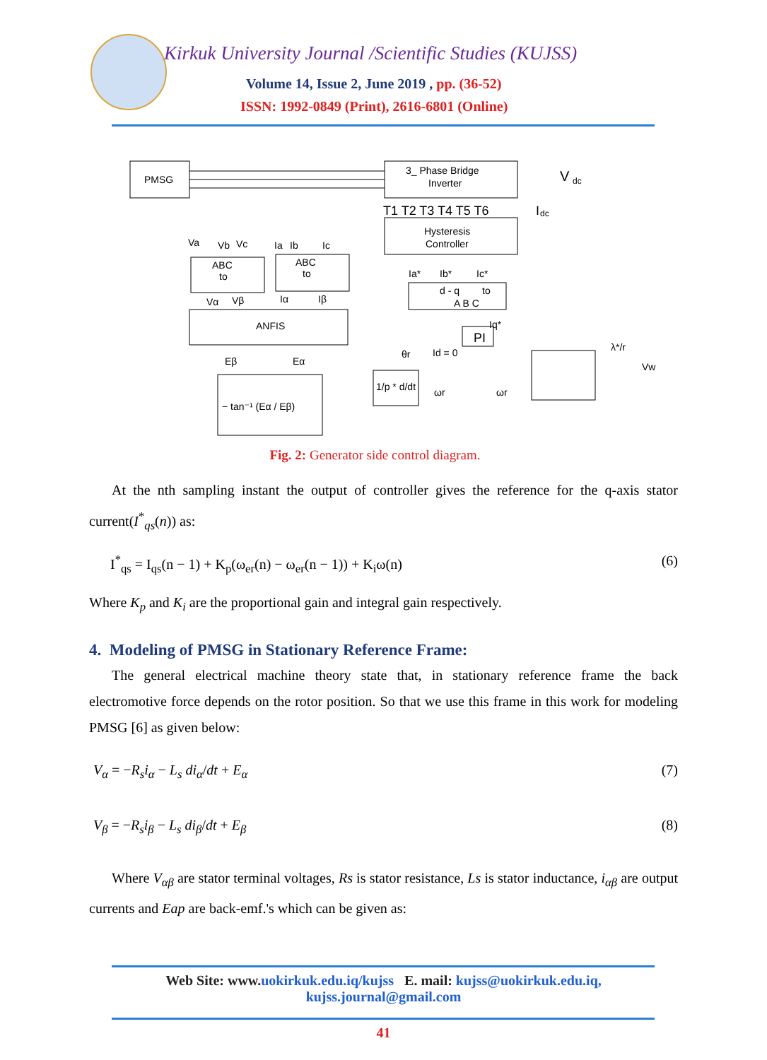Kirkuk University Journal /Scientific Studies (KUJSS)
Volume 14, Issue 2, June 2019 , pp. (36-52)
ISSN: 1992-0849 (Print), 2616-6801 (Online)
PMSG
3_ Phase Bridge
Inverter
Hysteresis
Controller
ABC
to
ABC
to
ANFIS
d - q
to
A B C
PI
V
dc
I
dc
T1 T2 T3 T4 T5 T6
Va
Vb
Vc
Ia
Ib
Ic
Vα
Vβ
Iα
Iβ
Ia*
Ib*
Ic*
Iq*
Id = 0
θr
Eβ
Eα
ωr
ωr
− tan⁻¹ (Eα / Eβ)
1/p * d/dt
λ*/r
Vw
Fig. 2: Generator side control diagram.
At the nth sampling instant the output of controller gives the reference for the q-axis stator current(I<sup>*</sup><sub>qs</sub>(n)) as:
I<sup>*</sup><sub>qs</sub> = I<sub>qs</sub>(n − 1) + K<sub>p</sub>(ω<sub>er</sub>(n) − ω<sub>er</sub>(n − 1)) + K<sub>i</sub>ω(n) (6)
Where K<sub>p</sub> and K<sub>i</sub> are the proportional gain and integral gain respectively.
4. Modeling of PMSG in Stationary Reference Frame:
The general electrical machine theory state that, in stationary reference frame the back electromotive force depends on the rotor position. So that we use this frame in this work for modeling PMSG [6] as given below:
V<sub>α</sub> = −R<sub>s</sub>i<sub>α</sub> − L<sub>s</sub> di<sub>α</sub>/dt + E<sub>α</sub> (7)
V<sub>β</sub> = −R<sub>s</sub>i<sub>β</sub> − L<sub>s</sub> di<sub>β</sub>/dt + E<sub>β</sub> (8)
Where V<sub>αβ</sub> are stator terminal voltages, Rs is stator resistance, Ls is stator inductance, i<sub>αβ</sub> are output currents and Eap are back-emf.'s which can be given as:
Web Site: www.uokirkuk.edu.iq/kujss E. mail: kujss@uokirkuk.edu.iq,
kujss.journal@gmail.com
41